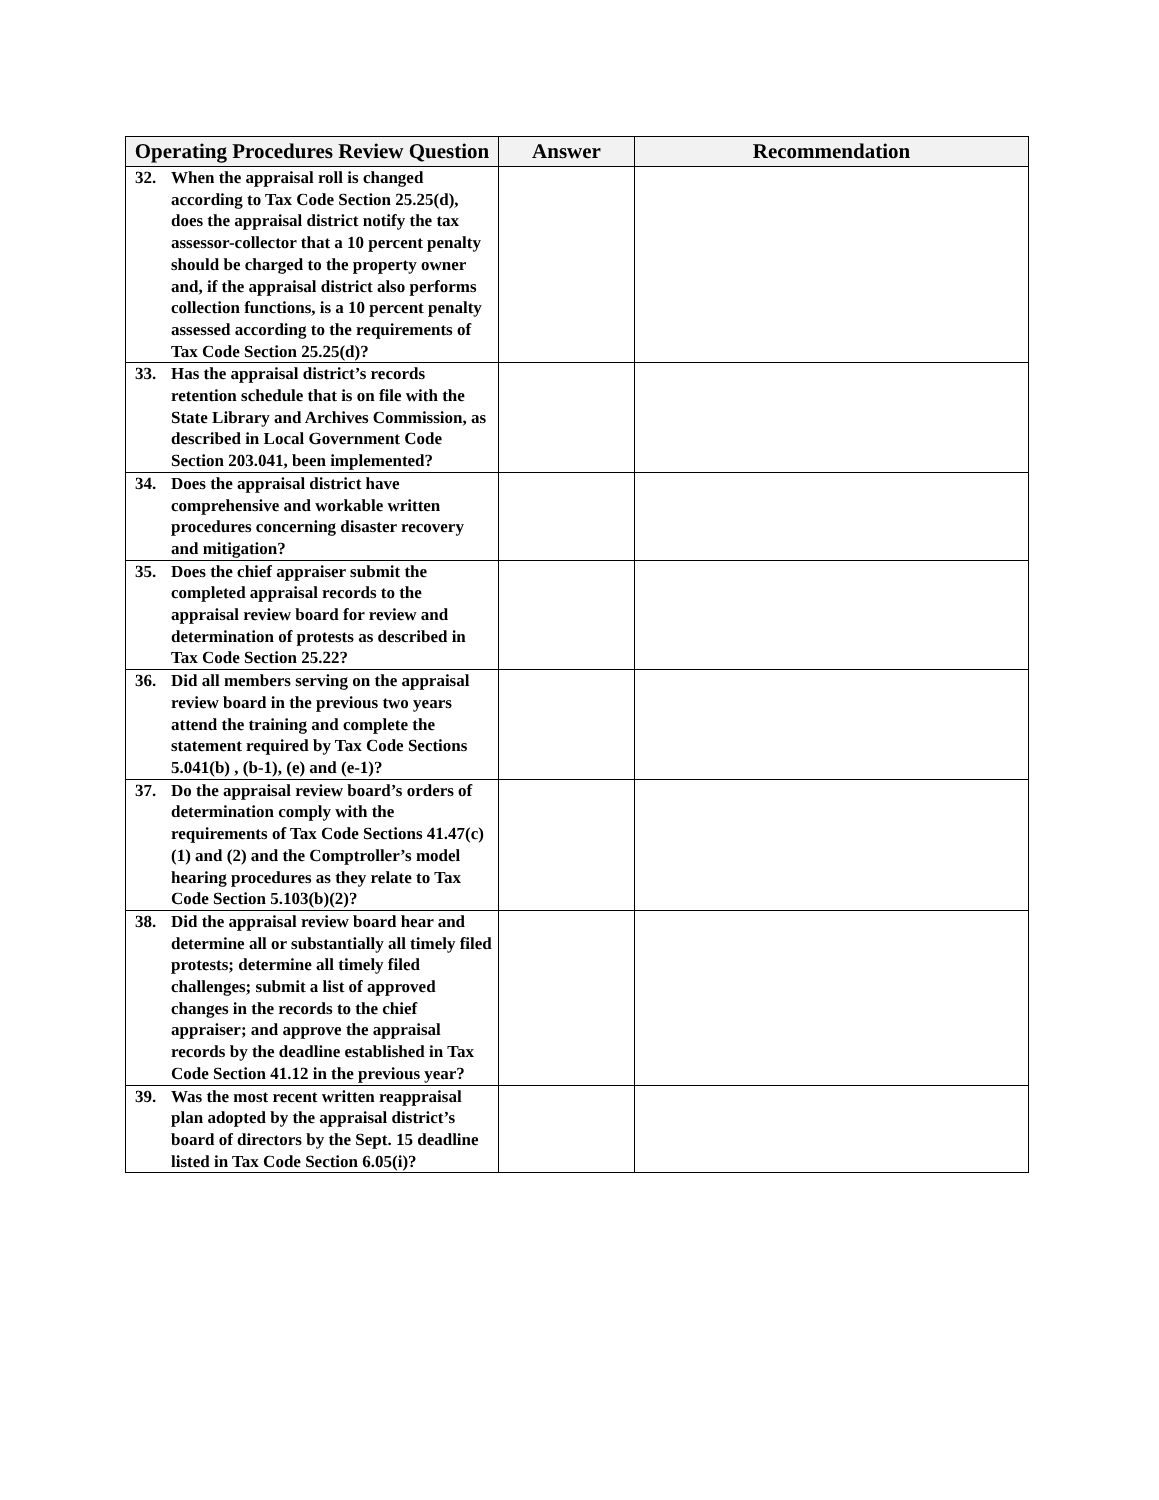| Operating Procedures Review Question | Answer | Recommendation |
| --- | --- | --- |
| 32. When the appraisal roll is changed according to Tax Code Section 25.25(d), does the appraisal district notify the tax assessor-collector that a 10 percent penalty should be charged to the property owner and, if the appraisal district also performs collection functions, is a 10 percent penalty assessed according to the requirements of Tax Code Section 25.25(d)? | | |
| 33. Has the appraisal district’s records retention schedule that is on file with the State Library and Archives Commission, as described in Local Government Code Section 203.041, been implemented? | | |
| 34. Does the appraisal district have comprehensive and workable written procedures concerning disaster recovery and mitigation? | | |
| 35. Does the chief appraiser submit the completed appraisal records to the appraisal review board for review and determination of protests as described in Tax Code Section 25.22? | | |
| 36. Did all members serving on the appraisal review board in the previous two years attend the training and complete the statement required by Tax Code Sections 5.041(b) , (b-1), (e) and (e-1)? | | |
| 37. Do the appraisal review board’s orders of determination comply with the requirements of Tax Code Sections 41.47(c)(1) and (2) and the Comptroller’s model hearing procedures as they relate to Tax Code Section 5.103(b)(2)? | | |
| 38. Did the appraisal review board hear and determine all or substantially all timely filed protests; determine all timely filed challenges; submit a list of approved changes in the records to the chief appraiser; and approve the appraisal records by the deadline established in Tax Code Section 41.12 in the previous year? | | |
| 39. Was the most recent written reappraisal plan adopted by the appraisal district’s board of directors by the Sept. 15 deadline listed in Tax Code Section 6.05(i)? | | |